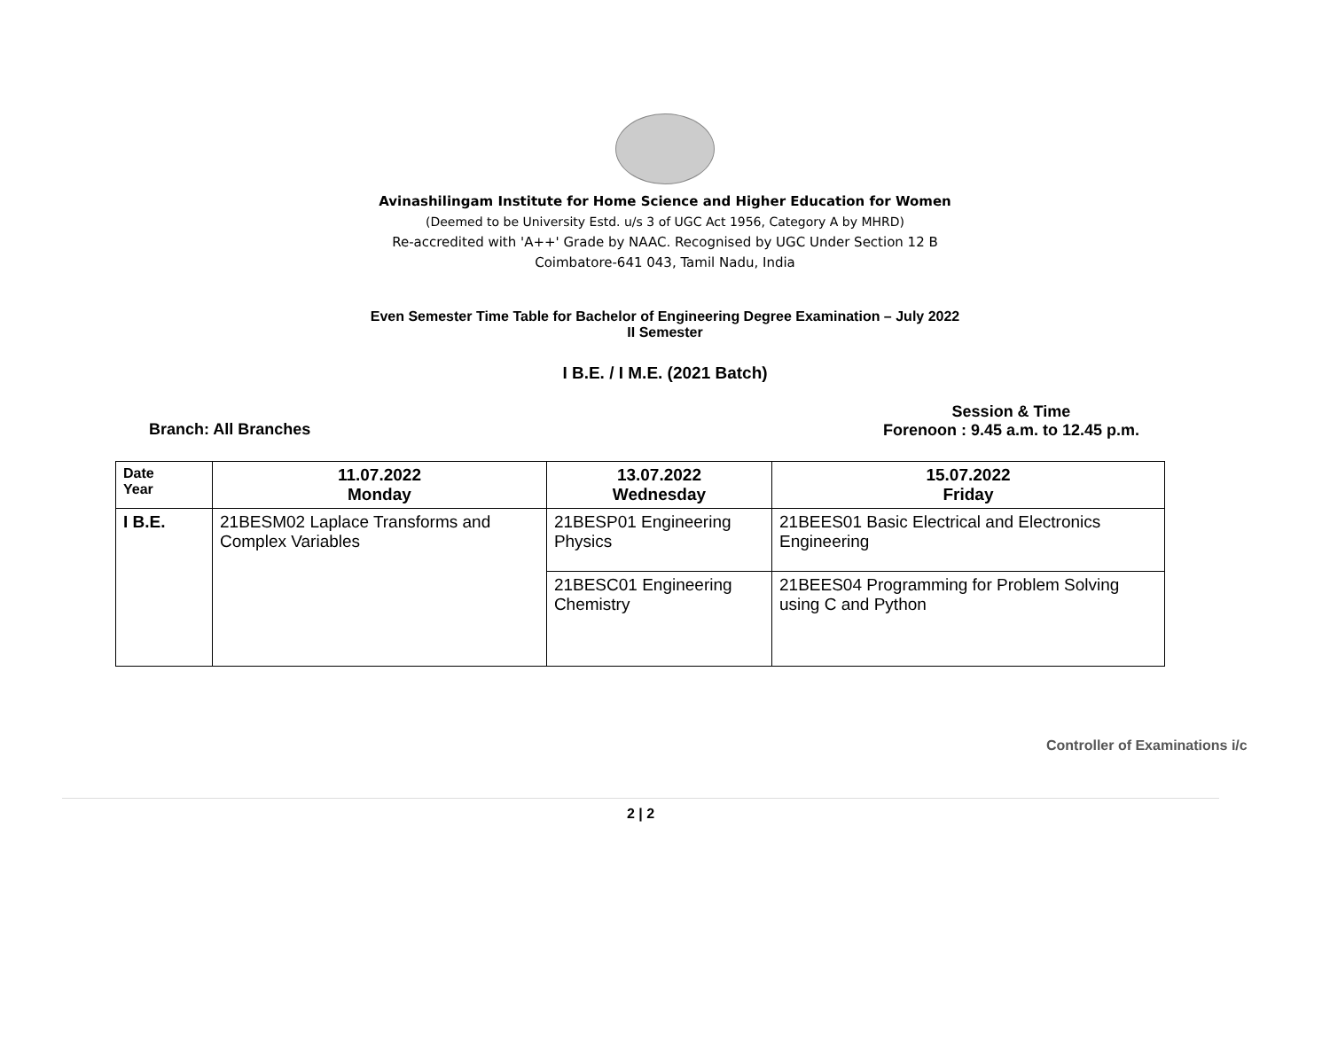Avinashilingam Institute for Home Science and Higher Education for Women
(Deemed to be University Estd. u/s 3 of UGC Act 1956, Category A by MHRD)
Re-accredited with 'A++' Grade by NAAC. Recognised by UGC Under Section 12 B
Coimbatore-641 043, Tamil Nadu, India
Even Semester Time Table for Bachelor of Engineering Degree Examination – July 2022
II Semester
I B.E. / I M.E. (2021 Batch)
Branch: All Branches
Session & Time
Forenoon : 9.45 a.m. to 12.45 p.m.
| Date Year | 11.07.2022 Monday | 13.07.2022 Wednesday | 15.07.2022 Friday |
| --- | --- | --- | --- |
| I B.E. | 21BESM02 Laplace Transforms and Complex Variables | 21BESP01 Engineering Physics | 21BEES01 Basic Electrical and Electronics Engineering |
| | | 21BESC01 Engineering Chemistry | 21BEES04 Programming for Problem Solving using C and Python |
Controller of Examinations i/c
2 | 2